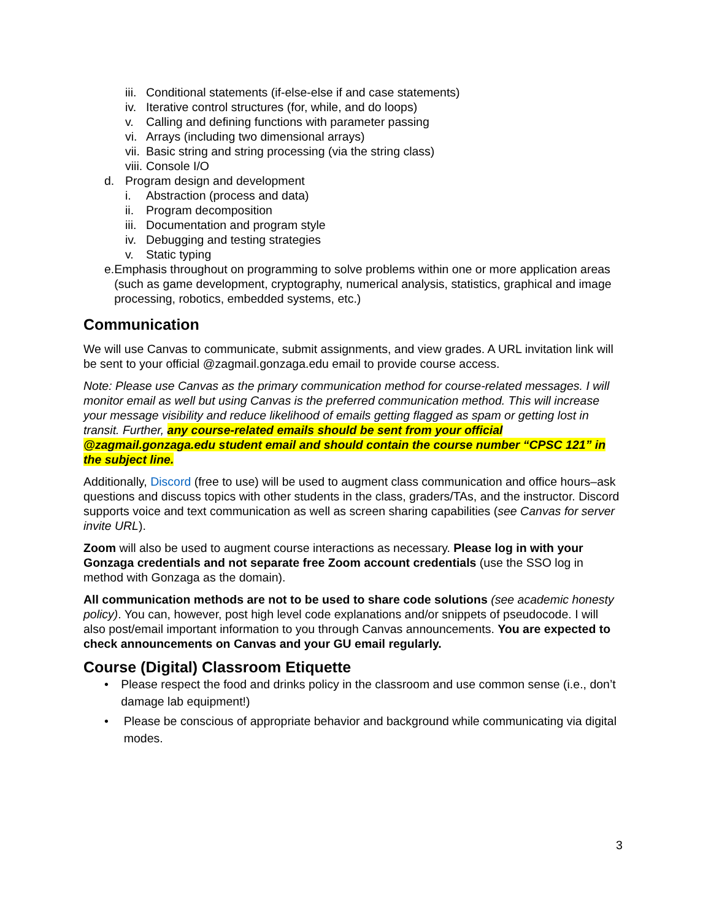iii. Conditional statements (if-else-else if and case statements)
iv. Iterative control structures (for, while, and do loops)
v. Calling and defining functions with parameter passing
vi. Arrays (including two dimensional arrays)
vii. Basic string and string processing (via the string class)
viii. Console I/O
d. Program design and development
i. Abstraction (process and data)
ii. Program decomposition
iii. Documentation and program style
iv. Debugging and testing strategies
v. Static typing
e. Emphasis throughout on programming to solve problems within one or more application areas (such as game development, cryptography, numerical analysis, statistics, graphical and image processing, robotics, embedded systems, etc.)
Communication
We will use Canvas to communicate, submit assignments, and view grades. A URL invitation link will be sent to your official @zagmail.gonzaga.edu email to provide course access.
Note: Please use Canvas as the primary communication method for course-related messages. I will monitor email as well but using Canvas is the preferred communication method. This will increase your message visibility and reduce likelihood of emails getting flagged as spam or getting lost in transit. Further, any course-related emails should be sent from your official @zagmail.gonzaga.edu student email and should contain the course number “CPSC 121” in the subject line.
Additionally, Discord (free to use) will be used to augment class communication and office hours–ask questions and discuss topics with other students in the class, graders/TAs, and the instructor. Discord supports voice and text communication as well as screen sharing capabilities (see Canvas for server invite URL).
Zoom will also be used to augment course interactions as necessary. Please log in with your Gonzaga credentials and not separate free Zoom account credentials (use the SSO log in method with Gonzaga as the domain).
All communication methods are not to be used to share code solutions (see academic honesty policy). You can, however, post high level code explanations and/or snippets of pseudocode. I will also post/email important information to you through Canvas announcements. You are expected to check announcements on Canvas and your GU email regularly.
Course (Digital) Classroom Etiquette
• Please respect the food and drinks policy in the classroom and use common sense (i.e., don’t damage lab equipment!)
• Please be conscious of appropriate behavior and background while communicating via digital modes.
3